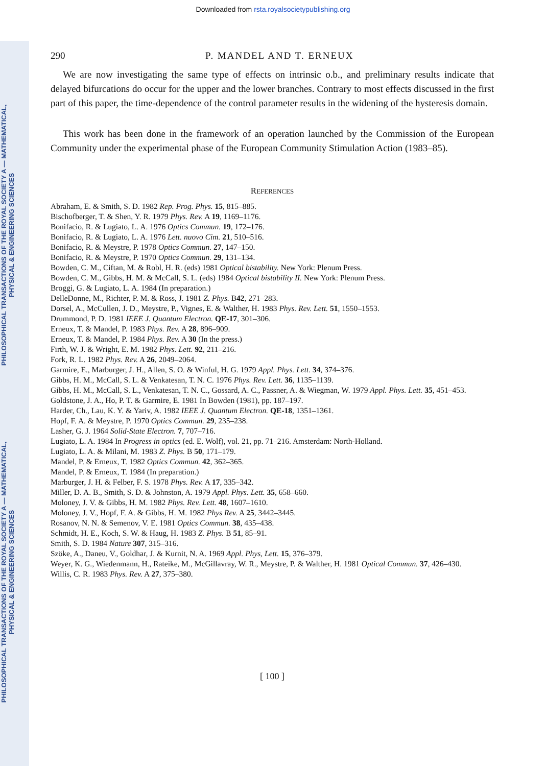PHILOSOPHICAL TRANSACTIONS OF THE ROYAL SOCIETY A — MATHEMATICAL, PHYSICAL & ENGINEERING SCIENCES
PHILOSOPHICAL TRANSACTIONS OF THE ROYAL SOCIETY A — MATHEMATICAL, PHYSICAL & ENGINEERING SCIENCES
Downloaded from rsta.royalsocietypublishing.org
290 P. MANDEL AND T. ERNEUX
We are now investigating the same type of effects on intrinsic o.b., and preliminary results indicate that delayed bifurcations do occur for the upper and the lower branches. Contrary to most effects discussed in the first part of this paper, the time-dependence of the control parameter results in the widening of the hysteresis domain.
This work has been done in the framework of an operation launched by the Commission of the European Community under the experimental phase of the European Community Stimulation Action (1983–85).
REFERENCES
Abraham, E. & Smith, S. D. 1982 Rep. Prog. Phys. 15, 815–885.
Bischofberger, T. & Shen, Y. R. 1979 Phys. Rev. A 19, 1169–1176.
Bonifacio, R. & Lugiato, L. A. 1976 Optics Commun. 19, 172–176.
Bonifacio, R. & Lugiato, L. A. 1976 Lett. nuovo Cim. 21, 510–516.
Bonifacio, R. & Meystre, P. 1978 Optics Commun. 27, 147–150.
Bonifacio, R. & Meystre, P. 1970 Optics Commun. 29, 131–134.
Bowden, C. M., Ciftan, M. & Robl, H. R. (eds) 1981 Optical bistability. New York: Plenum Press.
Bowden, C. M., Gibbs, H. M. & McCall, S. L. (eds) 1984 Optical bistability II. New York: Plenum Press.
Broggi, G. & Lugiato, L. A. 1984 (In preparation.)
DelleDonne, M., Richter, P. M. & Ross, J. 1981 Z. Phys. B42, 271–283.
Dorsel, A., McCullen, J. D., Meystre, P., Vignes, E. & Walther, H. 1983 Phys. Rev. Lett. 51, 1550–1553.
Drummond, P. D. 1981 IEEE J. Quantum Electron. QE-17, 301–306.
Erneux, T. & Mandel, P. 1983 Phys. Rev. A 28, 896–909.
Erneux, T. & Mandel, P. 1984 Phys. Rev. A 30 (In the press.)
Firth, W. J. & Wright, E. M. 1982 Phys. Lett. 92, 211–216.
Fork, R. L. 1982 Phys. Rev. A 26, 2049–2064.
Garmire, E., Marburger, J. H., Allen, S. O. & Winful, H. G. 1979 Appl. Phys. Lett. 34, 374–376.
Gibbs, H. M., McCall, S. L. & Venkatesan, T. N. C. 1976 Phys. Rev. Lett. 36, 1135–1139.
Gibbs, H. M., McCall, S. L., Venkatesan, T. N. C., Gossard, A. C., Passner, A. & Wiegman, W. 1979 Appl. Phys. Lett. 35, 451–453.
Goldstone, J. A., Ho, P. T. & Garmire, E. 1981 In Bowden (1981), pp. 187–197.
Harder, Ch., Lau, K. Y. & Yariv, A. 1982 IEEE J. Quantum Electron. QE-18, 1351–1361.
Hopf, F. A. & Meystre, P. 1970 Optics Commun. 29, 235–238.
Lasher, G. J. 1964 Solid-State Electron. 7, 707–716.
Lugiato, L. A. 1984 In Progress in optics (ed. E. Wolf), vol. 21, pp. 71–216. Amsterdam: North-Holland.
Lugiato, L. A. & Milani, M. 1983 Z. Phys. B 50, 171–179.
Mandel, P. & Erneux, T. 1982 Optics Commun. 42, 362–365.
Mandel, P. & Erneux, T. 1984 (In preparation.)
Marburger, J. H. & Felber, F. S. 1978 Phys. Rev. A 17, 335–342.
Miller, D. A. B., Smith, S. D. & Johnston, A. 1979 Appl. Phys. Lett. 35, 658–660.
Moloney, J. V. & Gibbs, H. M. 1982 Phys. Rev. Lett. 48, 1607–1610.
Moloney, J. V., Hopf, F. A. & Gibbs, H. M. 1982 Phys Rev. A 25, 3442–3445.
Rosanov, N. N. & Semenov, V. E. 1981 Optics Commun. 38, 435–438.
Schmidt, H. E., Koch, S. W. & Haug, H. 1983 Z. Phys. B 51, 85–91.
Smith, S. D. 1984 Nature 307, 315–316.
Szöke, A., Daneu, V., Goldhar, J. & Kurnit, N. A. 1969 Appl. Phys, Lett. 15, 376–379.
Weyer, K. G., Wiedenmann, H., Rateike, M., McGillavray, W. R., Meystre, P. & Walther, H. 1981 Optical Commun. 37, 426–430.
Willis, C. R. 1983 Phys. Rev. A 27, 375–380.
[ 100 ]